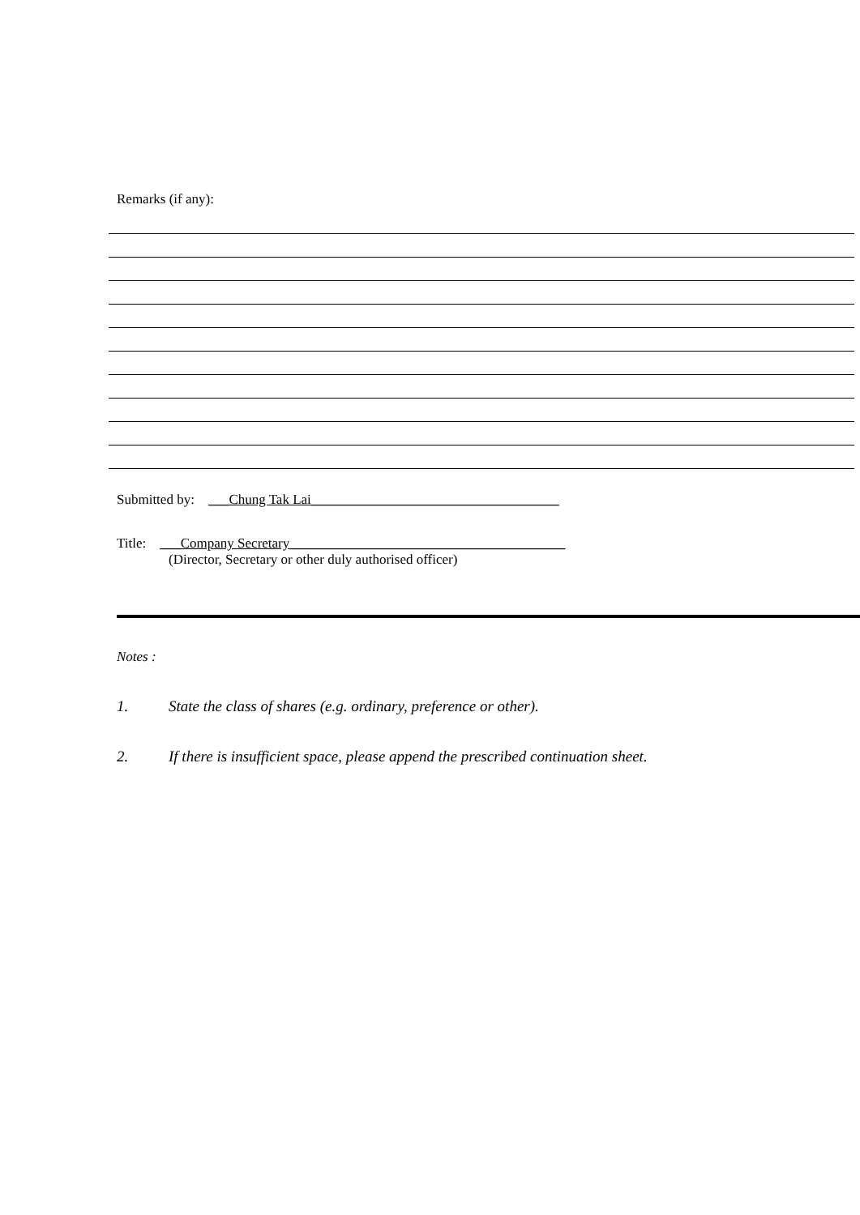Remarks (if any):
Submitted by: ___Chung Tak Lai____________________________________
Title: ___Company Secretary________________________________________
(Director, Secretary or other duly authorised officer)
Notes :
1. State the class of shares (e.g. ordinary, preference or other).
2. If there is insufficient space, please append the prescribed continuation sheet.